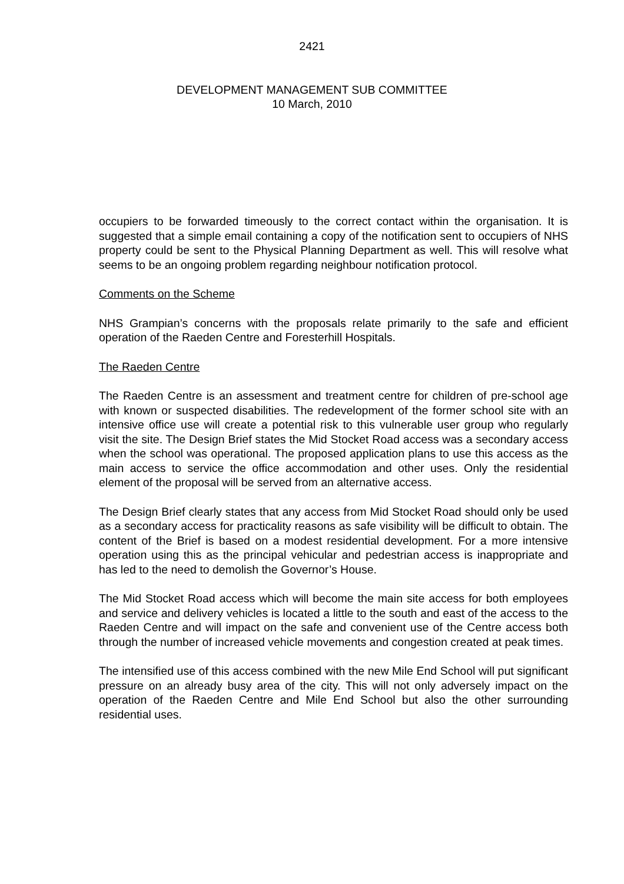2421
DEVELOPMENT MANAGEMENT SUB COMMITTEE
10 March, 2010
occupiers to be forwarded timeously to the correct contact within the organisation. It is suggested that a simple email containing a copy of the notification sent to occupiers of NHS property could be sent to the Physical Planning Department as well. This will resolve what seems to be an ongoing problem regarding neighbour notification protocol.
Comments on the Scheme
NHS Grampian’s concerns with the proposals relate primarily to the safe and efficient operation of the Raeden Centre and Foresterhill Hospitals.
The Raeden Centre
The Raeden Centre is an assessment and treatment centre for children of pre-school age with known or suspected disabilities. The redevelopment of the former school site with an intensive office use will create a potential risk to this vulnerable user group who regularly visit the site. The Design Brief states the Mid Stocket Road access was a secondary access when the school was operational. The proposed application plans to use this access as the main access to service the office accommodation and other uses. Only the residential element of the proposal will be served from an alternative access.
The Design Brief clearly states that any access from Mid Stocket Road should only be used as a secondary access for practicality reasons as safe visibility will be difficult to obtain. The content of the Brief is based on a modest residential development. For a more intensive operation using this as the principal vehicular and pedestrian access is inappropriate and has led to the need to demolish the Governor’s House.
The Mid Stocket Road access which will become the main site access for both employees and service and delivery vehicles is located a little to the south and east of the access to the Raeden Centre and will impact on the safe and convenient use of the Centre access both through the number of increased vehicle movements and congestion created at peak times.
The intensified use of this access combined with the new Mile End School will put significant pressure on an already busy area of the city. This will not only adversely impact on the operation of the Raeden Centre and Mile End School but also the other surrounding residential uses.